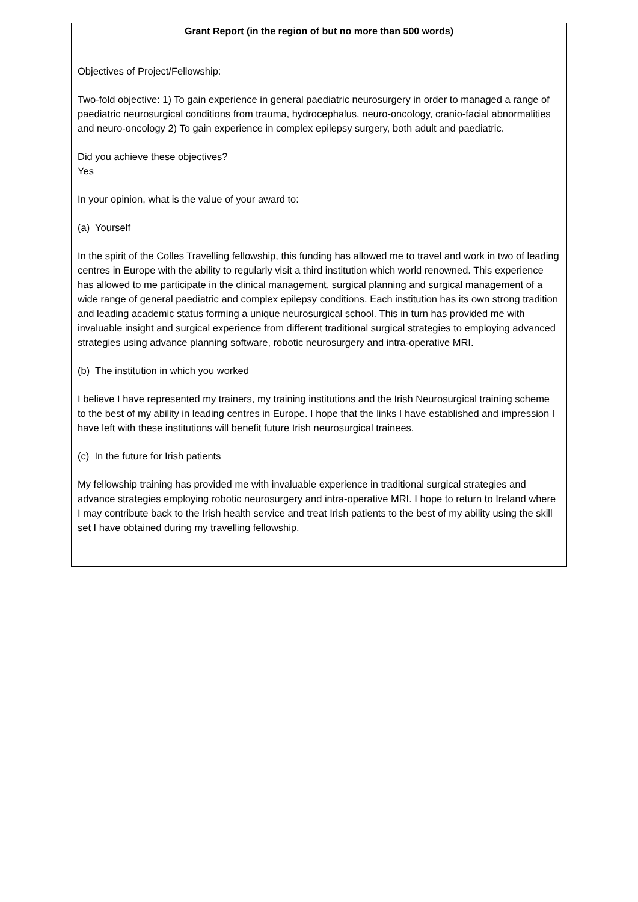| Grant Report (in the region of but no more than 500 words) |
| --- |
| Objectives of Project/Fellowship: Two-fold objective: 1) To gain experience in general paediatric neurosurgery in order to managed a range of paediatric neurosurgical conditions from trauma, hydrocephalus, neuro-oncology, cranio-facial abnormalities and neuro-oncology 2) To gain experience in complex epilepsy surgery, both adult and paediatric. Did you achieve these objectives? Yes In your opinion, what is the value of your award to: (a) Yourself In the spirit of the Colles Travelling fellowship, this funding has allowed me to travel and work in two of leading centres in Europe with the ability to regularly visit a third institution which world renowned. This experience has allowed to me participate in the clinical management, surgical planning and surgical management of a wide range of general paediatric and complex epilepsy conditions. Each institution has its own strong tradition and leading academic status forming a unique neurosurgical school. This in turn has provided me with invaluable insight and surgical experience from different traditional surgical strategies to employing advanced strategies using advance planning software, robotic neurosurgery and intra-operative MRI. (b) The institution in which you worked I believe I have represented my trainers, my training institutions and the Irish Neurosurgical training scheme to the best of my ability in leading centres in Europe. I hope that the links I have established and impression I have left with these institutions will benefit future Irish neurosurgical trainees. (c) In the future for Irish patients My fellowship training has provided me with invaluable experience in traditional surgical strategies and advance strategies employing robotic neurosurgery and intra-operative MRI. I hope to return to Ireland where I may contribute back to the Irish health service and treat Irish patients to the best of my ability using the skill set I have obtained during my travelling fellowship. |